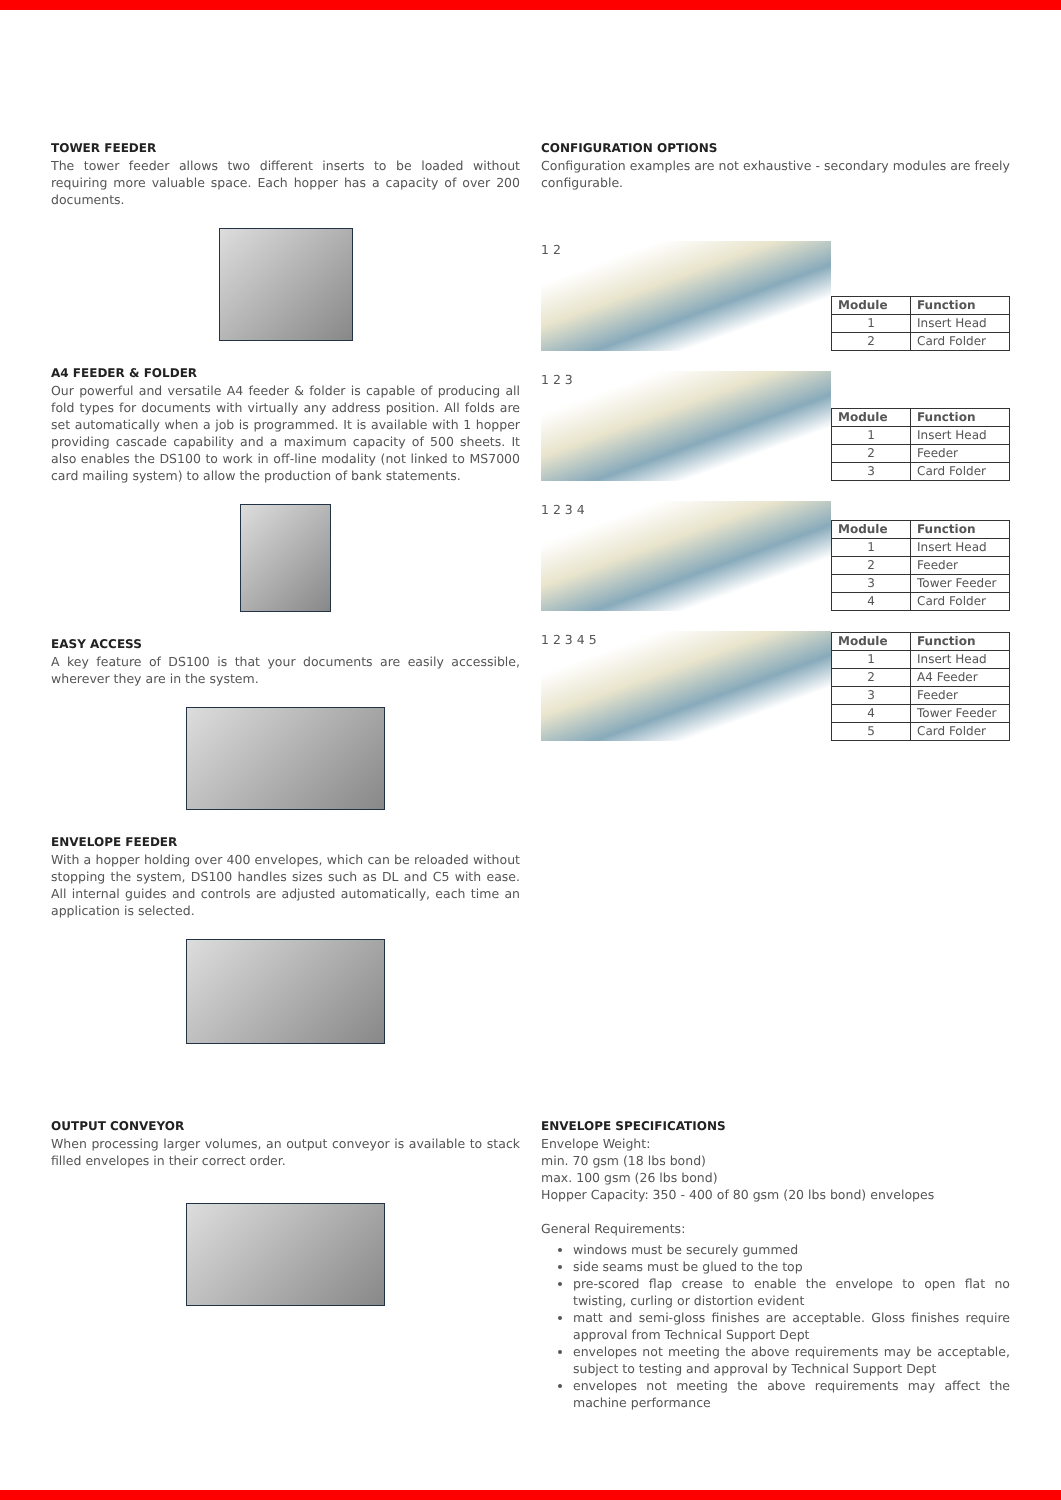TOWER FEEDER
The tower feeder allows two different inserts to be loaded without requiring more valuable space. Each hopper has a capacity of over 200 documents.
A4 FEEDER & FOLDER
Our powerful and versatile A4 feeder & folder is capable of producing all fold types for documents with virtually any address position. All folds are set automatically when a job is programmed. It is available with 1 hopper providing cascade capability and a maximum capacity of 500 sheets. It also enables the DS100 to work in off-line modality (not linked to MS7000 card mailing system) to allow the production of bank statements.
EASY ACCESS
A key feature of DS100 is that your documents are easily accessible, wherever they are in the system.
ENVELOPE FEEDER
With a hopper holding over 400 envelopes, which can be reloaded without stopping the system, DS100 handles sizes such as DL and C5 with ease. All internal guides and controls are adjusted automatically, each time an application is selected.
CONFIGURATION OPTIONS
Configuration examples are not exhaustive - secondary modules are freely configurable.
1 2
| Module | Function |
| --- | --- |
| 1 | Insert Head |
| 2 | Card Folder |
1 2 3
| Module | Function |
| --- | --- |
| 1 | Insert Head |
| 2 | Feeder |
| 3 | Card Folder |
1 2 3 4
| Module | Function |
| --- | --- |
| 1 | Insert Head |
| 2 | Feeder |
| 3 | Tower Feeder |
| 4 | Card Folder |
1 2 3 4 5
| Module | Function |
| --- | --- |
| 1 | Insert Head |
| 2 | A4 Feeder |
| 3 | Feeder |
| 4 | Tower Feeder |
| 5 | Card Folder |
OUTPUT CONVEYOR
When processing larger volumes, an output conveyor is available to stack filled envelopes in their correct order.
ENVELOPE SPECIFICATIONS
Envelope Weight:
min. 70 gsm (18 lbs bond)
max. 100 gsm (26 lbs bond)
Hopper Capacity: 350 - 400 of 80 gsm (20 lbs bond) envelopes
General Requirements:
windows must be securely gummed
side seams must be glued to the top
pre-scored flap crease to enable the envelope to open flat no twisting, curling or distortion evident
matt and semi-gloss finishes are acceptable. Gloss finishes require approval from Technical Support Dept
envelopes not meeting the above requirements may be acceptable, subject to testing and approval by Technical Support Dept
envelopes not meeting the above requirements may affect the machine performance